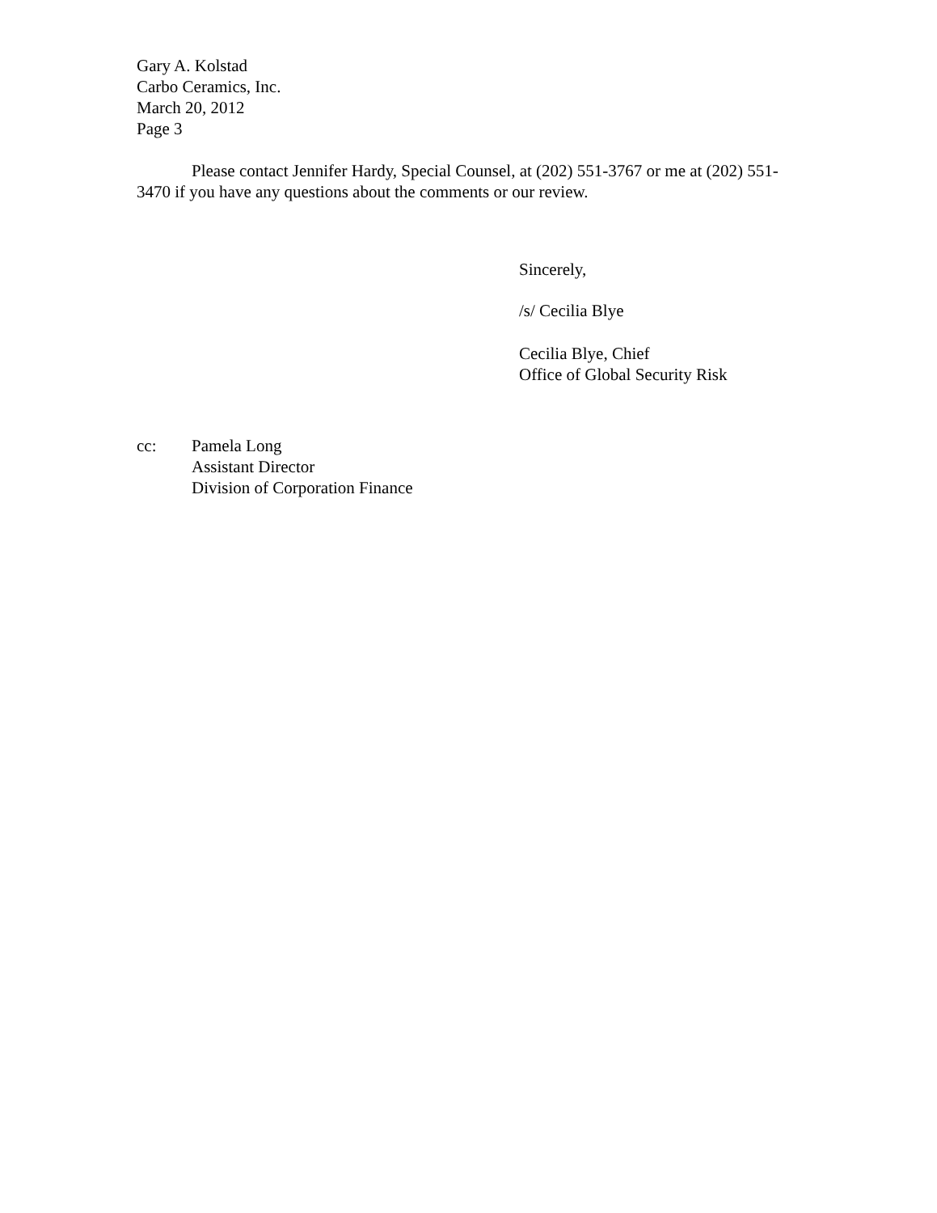Gary A. Kolstad
Carbo Ceramics, Inc.
March 20, 2012
Page 3
Please contact Jennifer Hardy, Special Counsel, at (202) 551-3767 or me at (202) 551-3470 if you have any questions about the comments or our review.
Sincerely,
/s/ Cecilia Blye
Cecilia Blye, Chief
Office of Global Security Risk
cc: Pamela Long
Assistant Director
Division of Corporation Finance